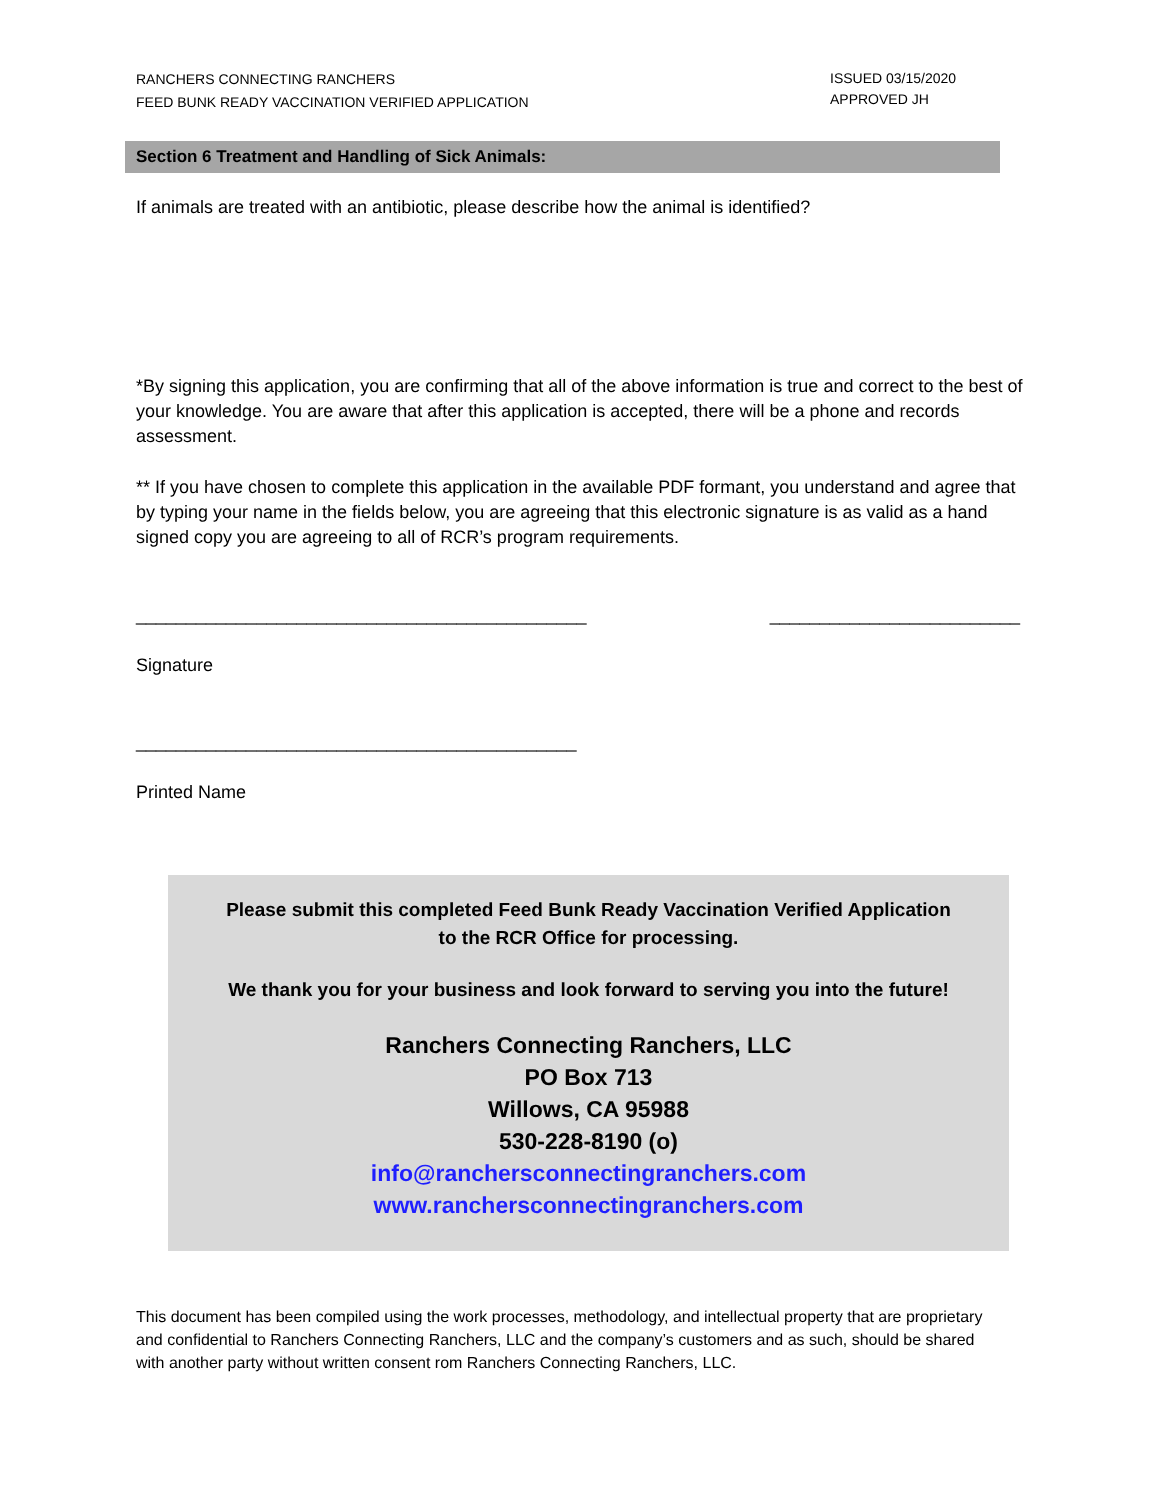RANCHERS CONNECTING RANCHERS
FEED BUNK READY VACCINATION VERIFIED APPLICATION
ISSUED 03/15/2020
APPROVED JH
Section 6 Treatment and Handling of Sick Animals:
If animals are treated with an antibiotic, please describe how the animal is identified?
*By signing this application, you are confirming that all of the above information is true and correct to the best of your knowledge. You are aware that after this application is accepted, there will be a phone and records assessment.
** If you have chosen to complete this application in the available PDF formant, you understand and agree that by typing your name in the fields below, you are agreeing that this electronic signature is as valid as a hand signed copy you are agreeing to all of RCR’s program requirements.
_____________________________________________ _________________________
Signature
____________________________________________
Printed Name
Please submit this completed Feed Bunk Ready Vaccination Verified Application
to the RCR Office for processing.
We thank you for your business and look forward to serving you into the future!
Ranchers Connecting Ranchers, LLC
PO Box 713
Willows, CA 95988
530-228-8190 (o)
info@ranchersconnectingranchers.com
www.ranchersconnectingranchers.com
This document has been compiled using the work processes, methodology, and intellectual property that are proprietary and confidential to Ranchers Connecting Ranchers, LLC and the company’s customers and as such, should be shared with another party without written consent rom Ranchers Connecting Ranchers, LLC.